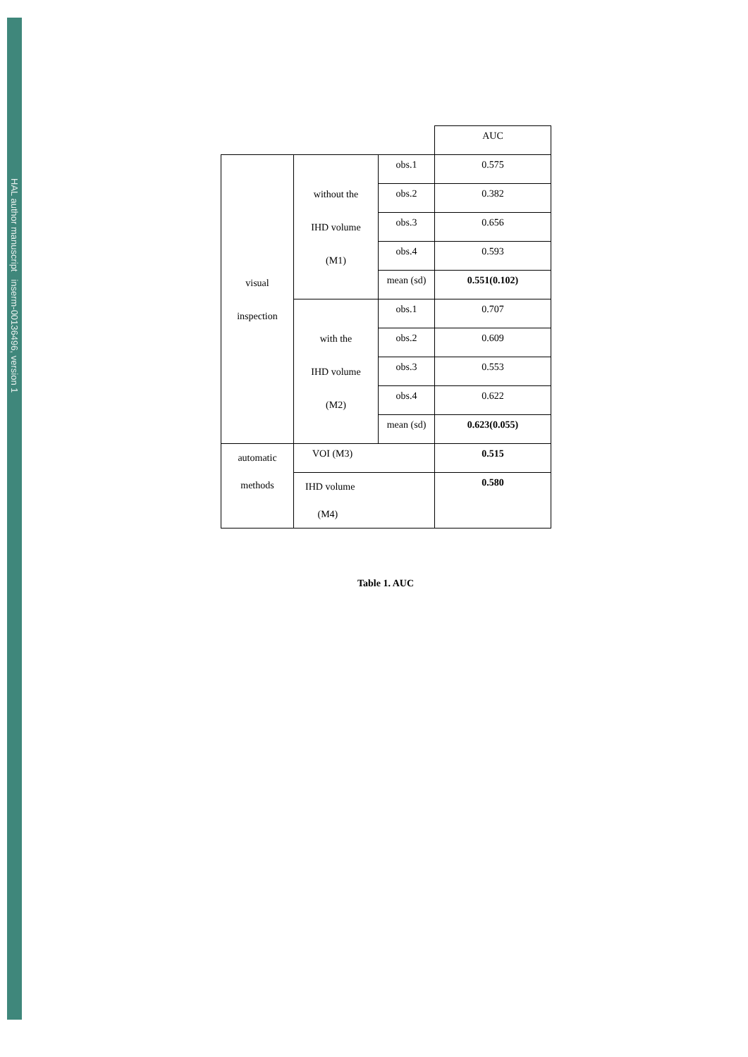HAL author manuscript inserm-00136496, version 1
| | | | AUC |
| visual inspection | without the IHD volume (M1) | obs.1 | 0.575 |
| | | obs.2 | 0.382 |
| | | obs.3 | 0.656 |
| | | obs.4 | 0.593 |
| | | mean (sd) | 0.551(0.102) |
| | with the IHD volume (M2) | obs.1 | 0.707 |
| | | obs.2 | 0.609 |
| | | obs.3 | 0.553 |
| | | obs.4 | 0.622 |
| | | mean (sd) | 0.623(0.055) |
| automatic methods | VOI (M3) | | 0.515 |
| | IHD volume (M4) | | 0.580 |
Table 1. AUC